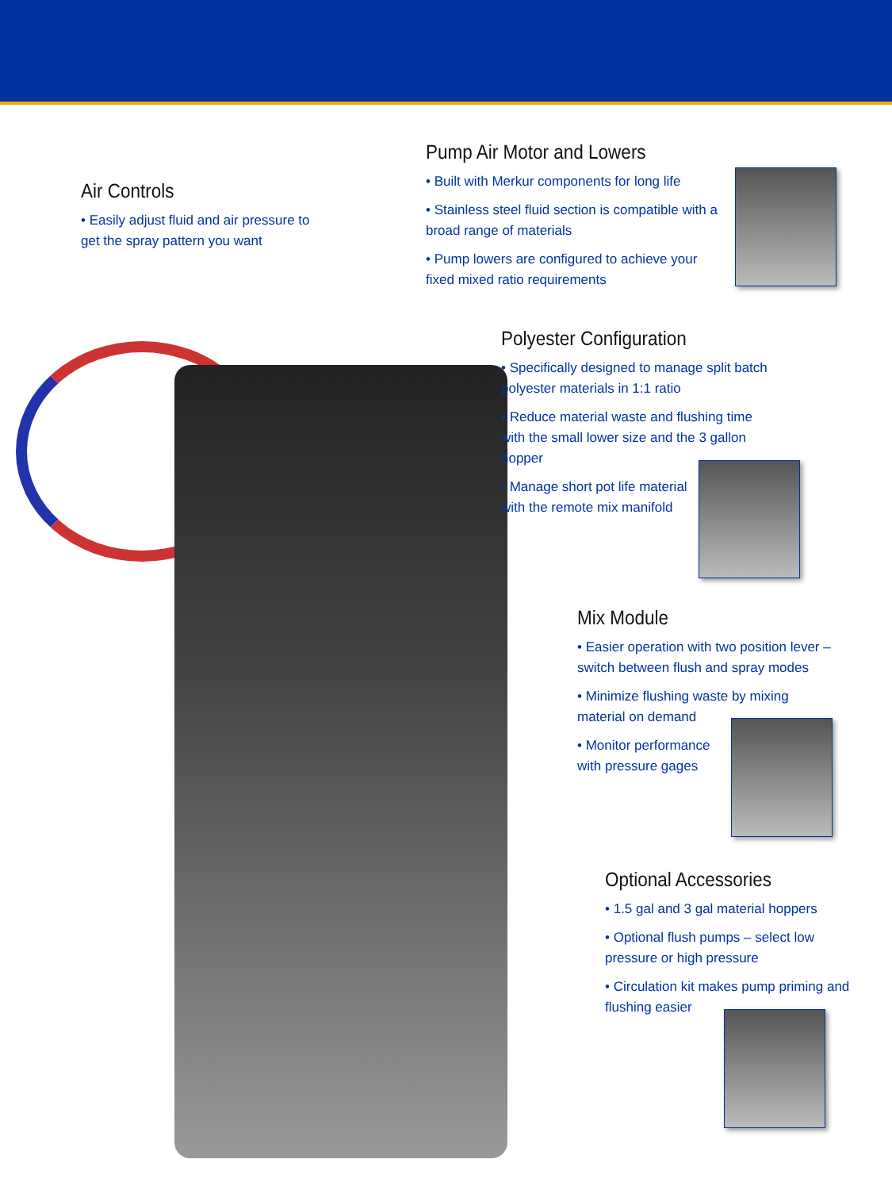Air Controls
• Easily adjust fluid and air pressure to get the spray pattern you want
Pump Air Motor and Lowers
• Built with Merkur components for long life
• Stainless steel fluid section is compatible with a broad range of materials
• Pump lowers are configured to achieve your fixed mixed ratio requirements
Polyester Configuration
• Specifically designed to manage split batch polyester materials in 1:1 ratio
• Reduce material waste and flushing time with the small lower size and the 3 gallon hopper
• Manage short pot life material with the remote mix manifold
Mix Module
• Easier operation with two position lever – switch between flush and spray modes
• Minimize flushing waste by mixing material on demand
• Monitor performance with pressure gages
Optional Accessories
• 1.5 gal and 3 gal material hoppers
• Optional flush pumps – select low pressure or high pressure
• Circulation kit makes pump priming and flushing easier